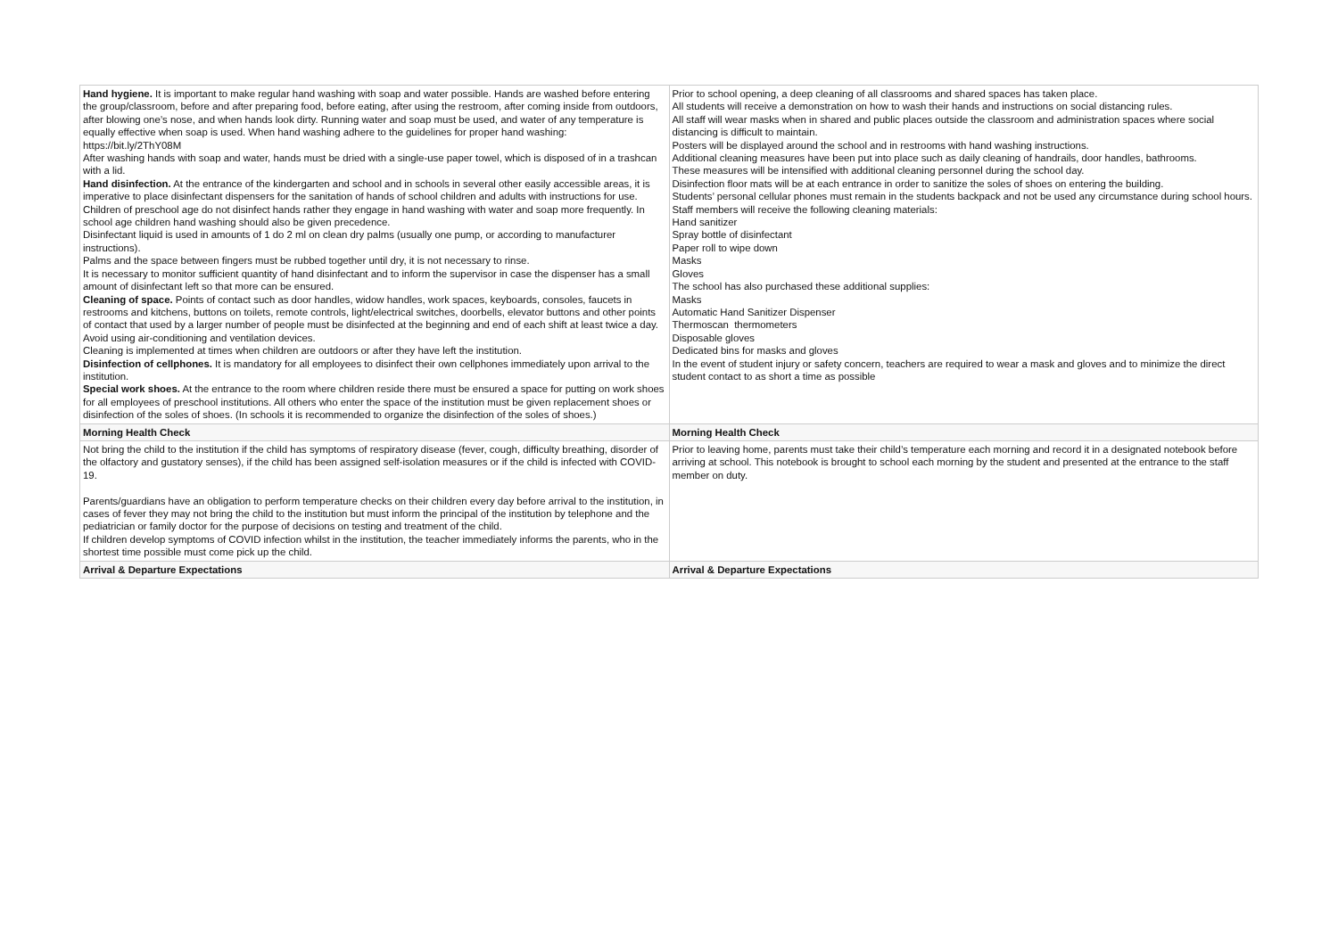| Hand hygiene. It is important to make regular hand washing with soap and water possible. Hands are washed before entering the group/classroom, before and after preparing food, before eating, after using the restroom, after coming inside from outdoors, after blowing one’s nose, and when hands look dirty. Running water and soap must be used, and water of any temperature is equally effective when soap is used. When hand washing adhere to the guidelines for proper hand washing: https://bit.ly/2ThY08M After washing hands with soap and water, hands must be dried with a single-use paper towel, which is disposed of in a trashcan with a lid. Hand disinfection. At the entrance of the kindergarten and school and in schools in several other easily accessible areas, it is imperative to place disinfectant dispensers for the sanitation of hands of school children and adults with instructions for use. Children of preschool age do not disinfect hands rather they engage in hand washing with water and soap more frequently. In school age children hand washing should also be given precedence. Disinfectant liquid is used in amounts of 1 do 2 ml on clean dry palms (usually one pump, or according to manufacturer instructions). Palms and the space between fingers must be rubbed together until dry, it is not necessary to rinse. It is necessary to monitor sufficient quantity of hand disinfectant and to inform the supervisor in case the dispenser has a small amount of disinfectant left so that more can be ensured. Cleaning of space. Points of contact such as door handles, widow handles, work spaces, keyboards, consoles, faucets in restrooms and kitchens, buttons on toilets, remote controls, light/electrical switches, doorbells, elevator buttons and other points of contact that used by a larger number of people must be disinfected at the beginning and end of each shift at least twice a day. Avoid using air-conditioning and ventilation devices. Cleaning is implemented at times when children are outdoors or after they have left the institution. Disinfection of cellphones. It is mandatory for all employees to disinfect their own cellphones immediately upon arrival to the institution. Special work shoes. At the entrance to the room where children reside there must be ensured a space for putting on work shoes for all employees of preschool institutions. All others who enter the space of the institution must be given replacement shoes or disinfection of the soles of shoes. (In schools it is recommended to organize the disinfection of the soles of shoes.) | Prior to school opening, a deep cleaning of all classrooms and shared spaces has taken place. All students will receive a demonstration on how to wash their hands and instructions on social distancing rules. All staff will wear masks when in shared and public places outside the classroom and administration spaces where social distancing is difficult to maintain. Posters will be displayed around the school and in restrooms with hand washing instructions. Additional cleaning measures have been put into place such as daily cleaning of handrails, door handles, bathrooms. These measures will be intensified with additional cleaning personnel during the school day. Disinfection floor mats will be at each entrance in order to sanitize the soles of shoes on entering the building. Students’ personal cellular phones must remain in the students backpack and not be used any circumstance during school hours. Staff members will receive the following cleaning materials: Hand sanitizer Spray bottle of disinfectant Paper roll to wipe down Masks Gloves The school has also purchased these additional supplies: Masks Automatic Hand Sanitizer Dispenser Thermoscan thermometers Disposable gloves Dedicated bins for masks and gloves In the event of student injury or safety concern, teachers are required to wear a mask and gloves and to minimize the direct student contact to as short a time as possible |
| Morning Health Check | Morning Health Check |
| Not bring the child to the institution if the child has symptoms of respiratory disease (fever, cough, difficulty breathing, disorder of the olfactory and gustatory senses), if the child has been assigned self-isolation measures or if the child is infected with COVID-19. Parents/guardians have an obligation to perform temperature checks on their children every day before arrival to the institution, in cases of fever they may not bring the child to the institution but must inform the principal of the institution by telephone and the pediatrician or family doctor for the purpose of decisions on testing and treatment of the child. If children develop symptoms of COVID infection whilst in the institution, the teacher immediately informs the parents, who in the shortest time possible must come pick up the child. | Prior to leaving home, parents must take their child’s temperature each morning and record it in a designated notebook before arriving at school. This notebook is brought to school each morning by the student and presented at the entrance to the staff member on duty. |
| Arrival & Departure Expectations | Arrival & Departure Expectations |